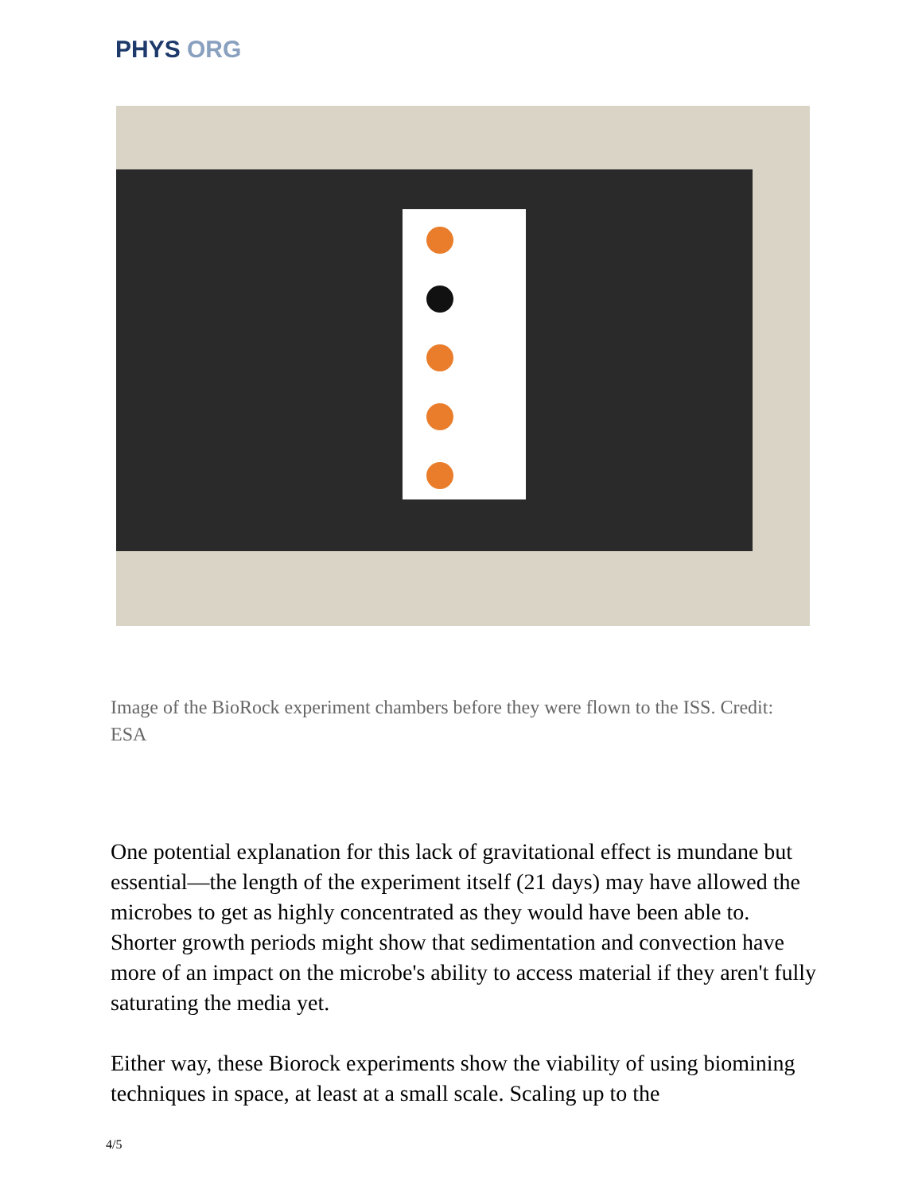PHYS ORG
Image of the BioRock experiment chambers before they were flown to the ISS. Credit: ESA
One potential explanation for this lack of gravitational effect is mundane but essential—the length of the experiment itself (21 days) may have allowed the microbes to get as highly concentrated as they would have been able to. Shorter growth periods might show that sedimentation and convection have more of an impact on the microbe's ability to access material if they aren't fully saturating the media yet.
Either way, these Biorock experiments show the viability of using biomining techniques in space, at least at a small scale. Scaling up to the
4/5